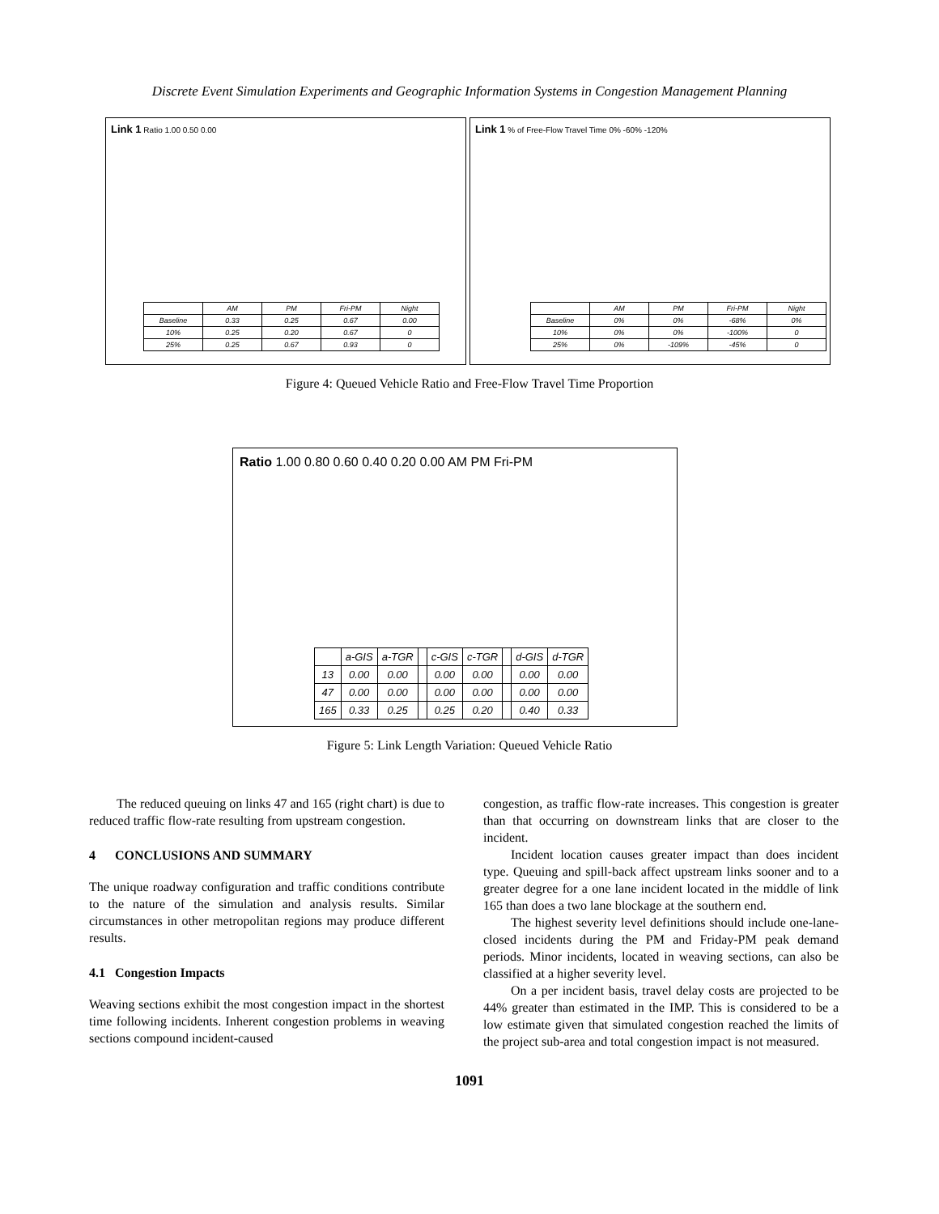Discrete Event Simulation Experiments and Geographic Information Systems in Congestion Management Planning
Link 1 Ratio 1.00 0.50 0.00
| | AM | PM | Fri-PM | Night |
| Baseline | 0.33 | 0.25 | 0.67 | 0.00 |
| 10% | 0.25 | 0.20 | 0.67 | 0 |
| 25% | 0.25 | 0.67 | 0.93 | 0 |
Link 1 % of Free-Flow Travel Time 0% -60% -120%
| | AM | PM | Fri-PM | Night |
| Baseline | 0% | 0% | -68% | 0% |
| 10% | 0% | 0% | -100% | 0 |
| 25% | 0% | -109% | -45% | 0 |
Figure 4: Queued Vehicle Ratio and Free-Flow Travel Time Proportion
Ratio 1.00 0.80 0.60 0.40 0.20 0.00 AM PM Fri-PM
| | a-GIS | a-TGR | | c-GIS | c-TGR | | d-GIS | d-TGR |
| 13 | 0.00 | 0.00 | | 0.00 | 0.00 | | 0.00 | 0.00 |
| 47 | 0.00 | 0.00 | | 0.00 | 0.00 | | 0.00 | 0.00 |
| 165 | 0.33 | 0.25 | | 0.25 | 0.20 | | 0.40 | 0.33 |
Figure 5: Link Length Variation: Queued Vehicle Ratio
The reduced queuing on links 47 and 165 (right chart) is due to reduced traffic flow-rate resulting from upstream congestion.
4 CONCLUSIONS AND SUMMARY
The unique roadway configuration and traffic conditions contribute to the nature of the simulation and analysis results. Similar circumstances in other metropolitan regions may produce different results.
4.1 Congestion Impacts
Weaving sections exhibit the most congestion impact in the shortest time following incidents. Inherent congestion problems in weaving sections compound incident-caused
congestion, as traffic flow-rate increases. This congestion is greater than that occurring on downstream links that are closer to the incident.
Incident location causes greater impact than does incident type. Queuing and spill-back affect upstream links sooner and to a greater degree for a one lane incident located in the middle of link 165 than does a two lane blockage at the southern end.
The highest severity level definitions should include one-lane-closed incidents during the PM and Friday-PM peak demand periods. Minor incidents, located in weaving sections, can also be classified at a higher severity level.
On a per incident basis, travel delay costs are projected to be 44% greater than estimated in the IMP. This is considered to be a low estimate given that simulated congestion reached the limits of the project sub-area and total congestion impact is not measured.
1091